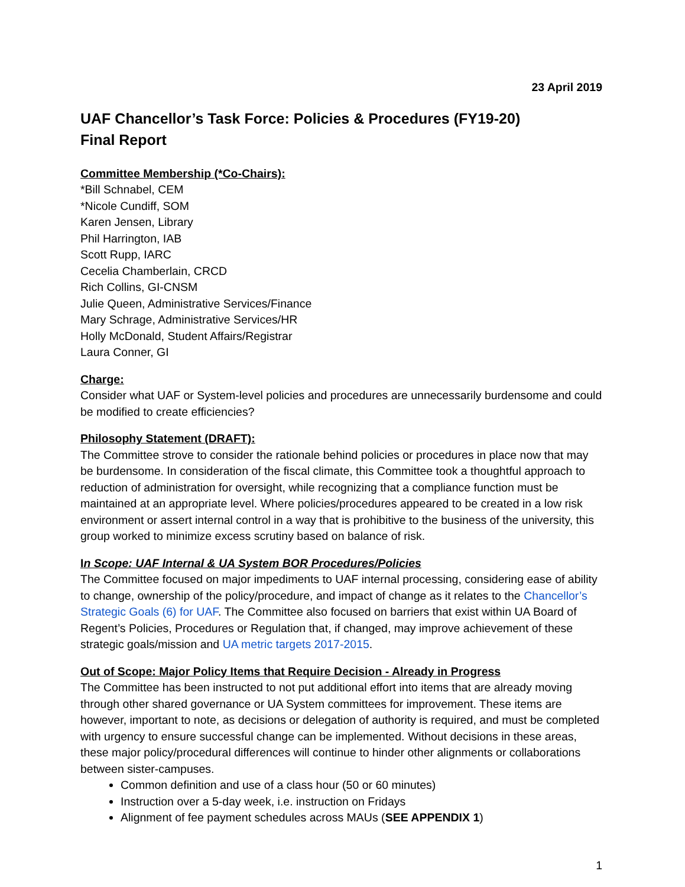23 April 2019
UAF Chancellor’s Task Force: Policies & Procedures (FY19-20)
Final Report
Committee Membership (*Co-Chairs):
*Bill Schnabel, CEM
*Nicole Cundiff, SOM
Karen Jensen, Library
Phil Harrington, IAB
Scott Rupp, IARC
Cecelia Chamberlain, CRCD
Rich Collins, GI-CNSM
Julie Queen, Administrative Services/Finance
Mary Schrage, Administrative Services/HR
Holly McDonald, Student Affairs/Registrar
Laura Conner, GI
Charge:
Consider what UAF or System-level policies and procedures are unnecessarily burdensome and could be modified to create efficiencies?
Philosophy Statement (DRAFT):
The Committee strove to consider the rationale behind policies or procedures in place now that may be burdensome. In consideration of the fiscal climate, this Committee took a thoughtful approach to reduction of administration for oversight, while recognizing that a compliance function must be maintained at an appropriate level. Where policies/procedures appeared to be created in a low risk environment or assert internal control in a way that is prohibitive to the business of the university, this group worked to minimize excess scrutiny based on balance of risk.
In Scope: UAF Internal & UA System BOR Procedures/Policies
The Committee focused on major impediments to UAF internal processing, considering ease of ability to change, ownership of the policy/procedure, and impact of change as it relates to the Chancellor’s Strategic Goals (6) for UAF. The Committee also focused on barriers that exist within UA Board of Regent’s Policies, Procedures or Regulation that, if changed, may improve achievement of these strategic goals/mission and UA metric targets 2017-2015.
Out of Scope: Major Policy Items that Require Decision - Already in Progress
The Committee has been instructed to not put additional effort into items that are already moving through other shared governance or UA System committees for improvement. These items are however, important to note, as decisions or delegation of authority is required, and must be completed with urgency to ensure successful change can be implemented. Without decisions in these areas, these major policy/procedural differences will continue to hinder other alignments or collaborations between sister-campuses.
Common definition and use of a class hour (50 or 60 minutes)
Instruction over a 5-day week, i.e. instruction on Fridays
Alignment of fee payment schedules across MAUs (SEE APPENDIX 1)
1